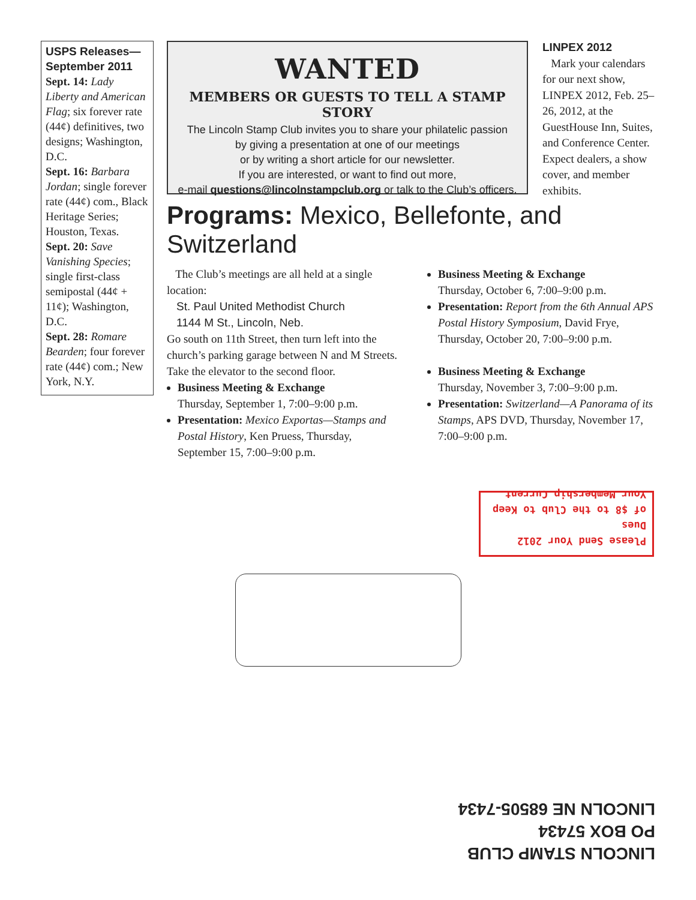USPS Releases—
September 2011
Sept. 14: Lady Liberty and American Flag; six forever rate (44¢) definitives, two designs; Washington, D.C.
Sept. 16: Barbara Jordan; single forever rate (44¢) com., Black Heritage Series; Houston, Texas.
Sept. 20: Save Vanishing Species; single first-class semipostal (44¢ + 11¢); Washington, D.C.
Sept. 28: Romare Bearden; four forever rate (44¢) com.; New York, N.Y.
WANTED
MEMBERS OR GUESTS TO TELL A STAMP STORY
The Lincoln Stamp Club invites you to share your philatelic passion
by giving a presentation at one of our meetings
or by writing a short article for our newsletter.
If you are interested, or want to find out more,
e-mail questions@lincolnstampclub.org or talk to the Club’s officers.
LINPEX 2012
Mark your calendars for our next show, LINPEX 2012, Feb. 25–26, 2012, at the GuestHouse Inn, Suites, and Conference Center. Expect dealers, a show cover, and member exhibits.
Programs: Mexico, Bellefonte, and Switzerland
The Club’s meetings are all held at a single location:
St. Paul United Methodist Church
1144 M St., Lincoln, Neb.
Go south on 11th Street, then turn left into the church’s parking garage between N and M Streets. Take the elevator to the second floor.
Business Meeting & Exchange
Thursday, September 1, 7:00–9:00 p.m.
Presentation: Mexico Exportas—Stamps and Postal History, Ken Pruess, Thursday, September 15, 7:00–9:00 p.m.
Business Meeting & Exchange
Thursday, October 6, 7:00–9:00 p.m.
Presentation: Report from the 6th Annual APS Postal History Symposium, David Frye, Thursday, October 20, 7:00–9:00 p.m.
Business Meeting & Exchange
Thursday, November 3, 7:00–9:00 p.m.
Presentation: Switzerland—A Panorama of its Stamps, APS DVD, Thursday, November 17, 7:00–9:00 p.m.
Please Send Your 2012 Dues
of $8 to the Club to Keep
Your Membership Current.
LINCOLN STAMP CLUB
PO BOX 57434
LINCOLN NE 68505-7434